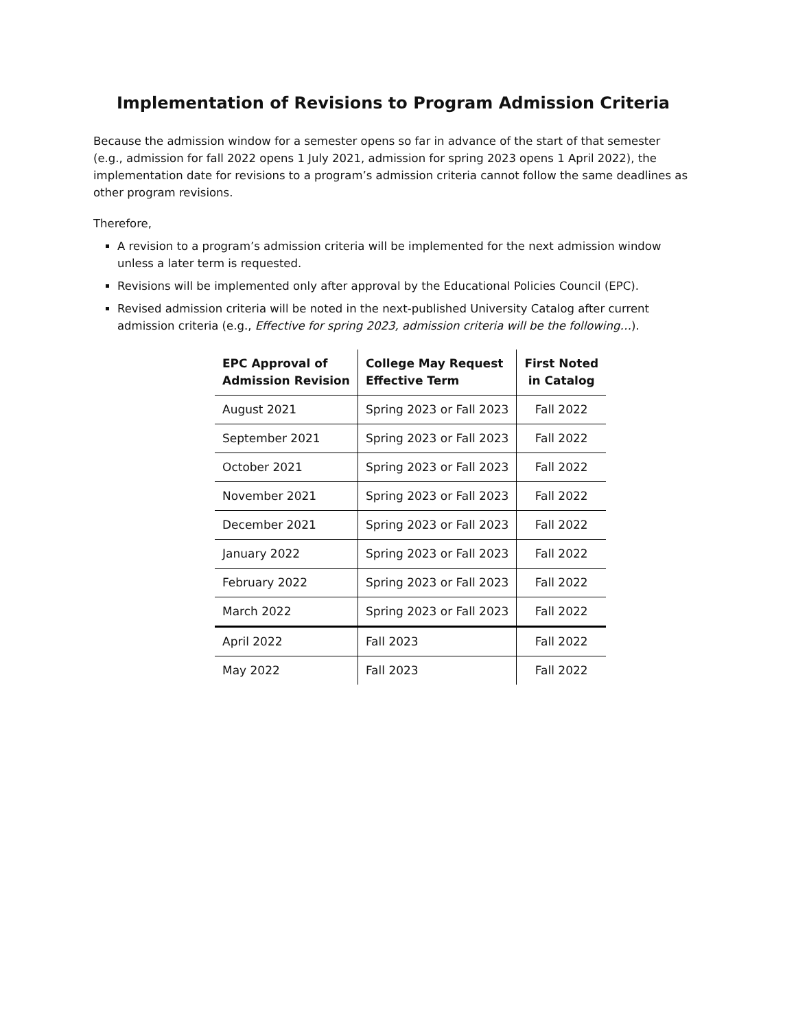Implementation of Revisions to Program Admission Criteria
Because the admission window for a semester opens so far in advance of the start of that semester (e.g., admission for fall 2022 opens 1 July 2021, admission for spring 2023 opens 1 April 2022), the implementation date for revisions to a program’s admission criteria cannot follow the same deadlines as other program revisions.
Therefore,
A revision to a program’s admission criteria will be implemented for the next admission window unless a later term is requested.
Revisions will be implemented only after approval by the Educational Policies Council (EPC).
Revised admission criteria will be noted in the next-published University Catalog after current admission criteria (e.g., Effective for spring 2023, admission criteria will be the following…).
| EPC Approval of Admission Revision | College May Request Effective Term | First Noted in Catalog |
| --- | --- | --- |
| August 2021 | Spring 2023 or Fall 2023 | Fall 2022 |
| September 2021 | Spring 2023 or Fall 2023 | Fall 2022 |
| October 2021 | Spring 2023 or Fall 2023 | Fall 2022 |
| November 2021 | Spring 2023 or Fall 2023 | Fall 2022 |
| December 2021 | Spring 2023 or Fall 2023 | Fall 2022 |
| January 2022 | Spring 2023 or Fall 2023 | Fall 2022 |
| February 2022 | Spring 2023 or Fall 2023 | Fall 2022 |
| March 2022 | Spring 2023 or Fall 2023 | Fall 2022 |
| April 2022 | Fall 2023 | Fall 2022 |
| May 2022 | Fall 2023 | Fall 2022 |